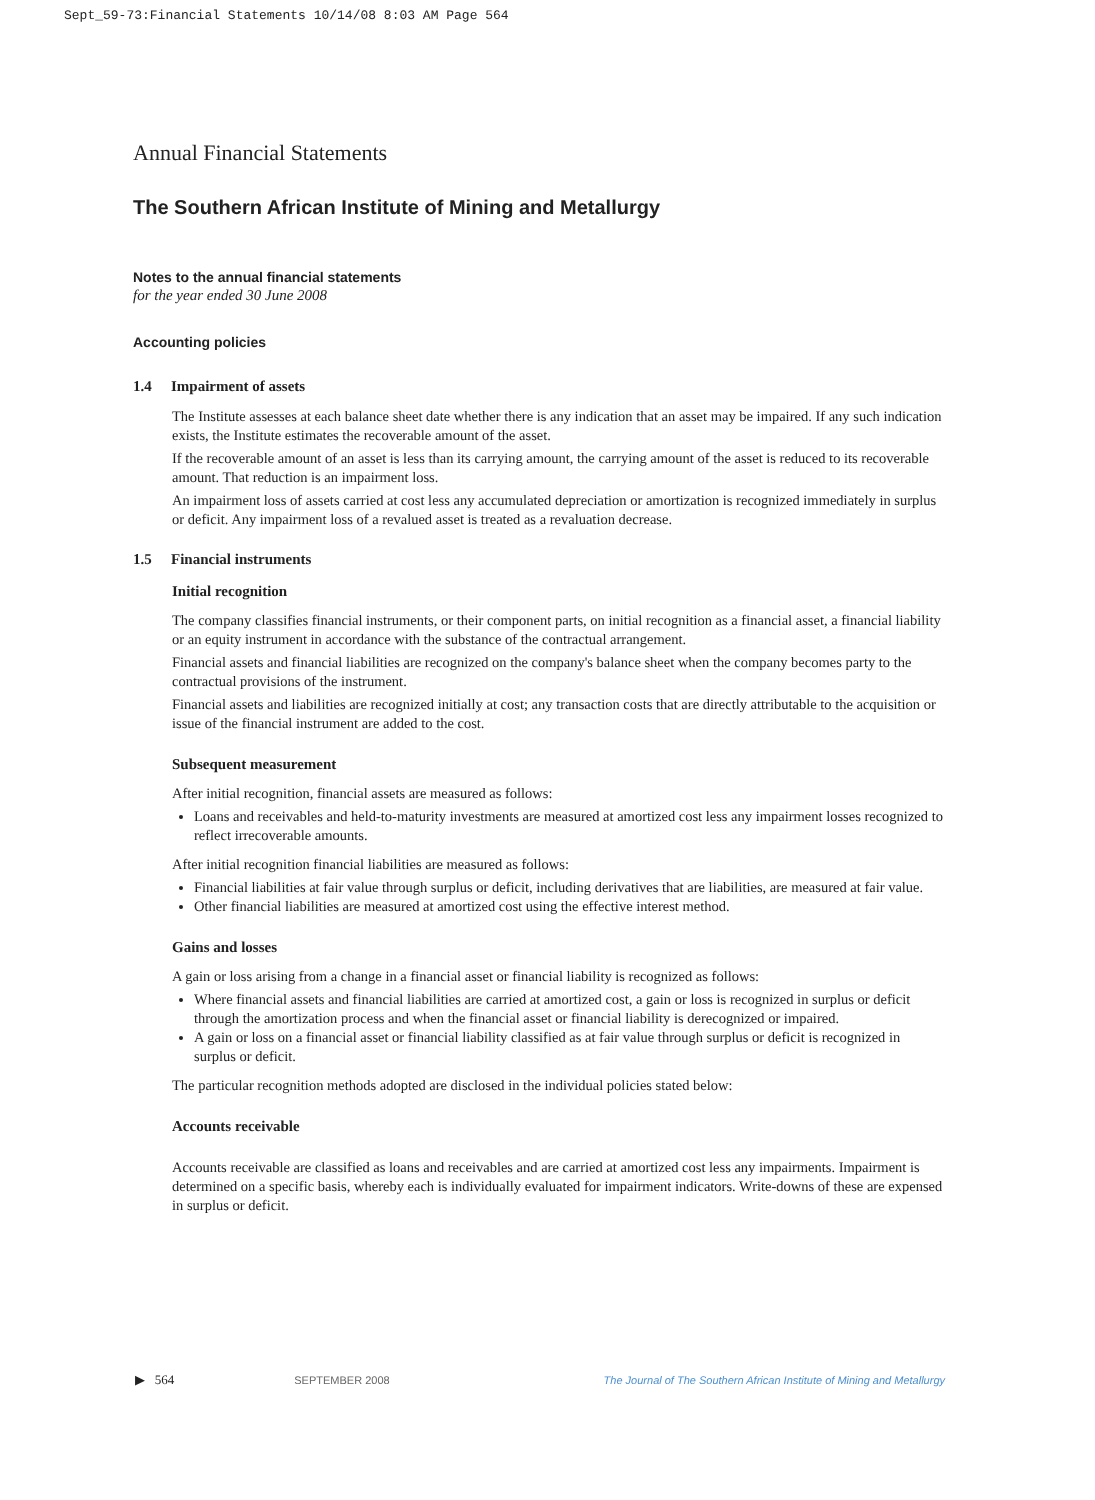Sept_59-73:Financial Statements 10/14/08 8:03 AM Page 564
Annual Financial Statements
The Southern African Institute of Mining and Metallurgy
Notes to the annual financial statements
for the year ended 30 June 2008
Accounting policies
1.4 Impairment of assets
The Institute assesses at each balance sheet date whether there is any indication that an asset may be impaired. If any such indication exists, the Institute estimates the recoverable amount of the asset.
If the recoverable amount of an asset is less than its carrying amount, the carrying amount of the asset is reduced to its recoverable amount. That reduction is an impairment loss.
An impairment loss of assets carried at cost less any accumulated depreciation or amortization is recognized immediately in surplus or deficit. Any impairment loss of a revalued asset is treated as a revaluation decrease.
1.5 Financial instruments
Initial recognition
The company classifies financial instruments, or their component parts, on initial recognition as a financial asset, a financial liability or an equity instrument in accordance with the substance of the contractual arrangement.
Financial assets and financial liabilities are recognized on the company's balance sheet when the company becomes party to the contractual provisions of the instrument.
Financial assets and liabilities are recognized initially at cost; any transaction costs that are directly attributable to the acquisition or issue of the financial instrument are added to the cost.
Subsequent measurement
After initial recognition, financial assets are measured as follows:
Loans and receivables and held-to-maturity investments are measured at amortized cost less any impairment losses recognized to reflect irrecoverable amounts.
After initial recognition financial liabilities are measured as follows:
Financial liabilities at fair value through surplus or deficit, including derivatives that are liabilities, are measured at fair value.
Other financial liabilities are measured at amortized cost using the effective interest method.
Gains and losses
A gain or loss arising from a change in a financial asset or financial liability is recognized as follows:
Where financial assets and financial liabilities are carried at amortized cost, a gain or loss is recognized in surplus or deficit through the amortization process and when the financial asset or financial liability is derecognized or impaired.
A gain or loss on a financial asset or financial liability classified as at fair value through surplus or deficit is recognized in surplus or deficit.
The particular recognition methods adopted are disclosed in the individual policies stated below:
Accounts receivable
Accounts receivable are classified as loans and receivables and are carried at amortized cost less any impairments. Impairment is determined on a specific basis, whereby each is individually evaluated for impairment indicators. Write-downs of these are expensed in surplus or deficit.
▶ 564 SEPTEMBER 2008 The Journal of The Southern African Institute of Mining and Metallurgy